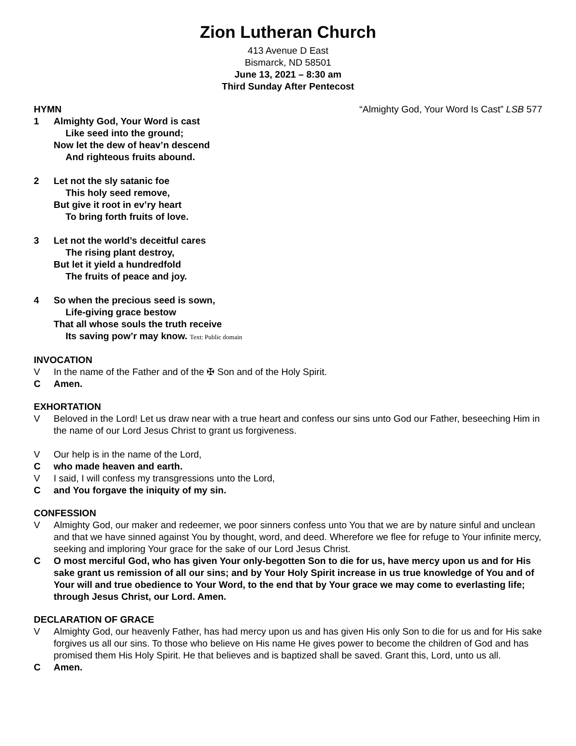Zion Lutheran Church
413 Avenue D East
Bismarck, ND 58501
June 13, 2021 – 8:30 am
Third Sunday After Pentecost
HYMN “Almighty God, Your Word Is Cast” LSB 577
1 Almighty God, Your Word is cast
Like seed into the ground;
Now let the dew of heav’n descend
And righteous fruits abound.
2 Let not the sly satanic foe
This holy seed remove,
But give it root in ev’ry heart
To bring forth fruits of love.
3 Let not the world’s deceitful cares
The rising plant destroy,
But let it yield a hundredfold
The fruits of peace and joy.
4 So when the precious seed is sown,
Life-giving grace bestow
That all whose souls the truth receive
Its saving pow’r may know. Text: Public domain
INVOCATION
V In the name of the Father and of the ✠ Son and of the Holy Spirit.
C Amen.
EXHORTATION
V Beloved in the Lord! Let us draw near with a true heart and confess our sins unto God our Father, beseeching Him in the name of our Lord Jesus Christ to grant us forgiveness.
V Our help is in the name of the Lord,
Cwho made heaven and earth.
V I said, I will confess my transgressions unto the Lord,
Cand You forgave the iniquity of my sin.
CONFESSION
V Almighty God, our maker and redeemer, we poor sinners confess unto You that we are by nature sinful and unclean and that we have sinned against You by thought, word, and deed. Wherefore we flee for refuge to Your infinite mercy, seeking and imploring Your grace for the sake of our Lord Jesus Christ.
C O most merciful God, who has given Your only-begotten Son to die for us, have mercy upon us and for His sake grant us remission of all our sins; and by Your Holy Spirit increase in us true knowledge of You and of Your will and true obedience to Your Word, to the end that by Your grace we may come to everlasting life; through Jesus Christ, our Lord. Amen.
DECLARATION OF GRACE
V Almighty God, our heavenly Father, has had mercy upon us and has given His only Son to die for us and for His sake forgives us all our sins. To those who believe on His name He gives power to become the children of God and has promised them His Holy Spirit. He that believes and is baptized shall be saved. Grant this, Lord, unto us all.
C Amen.